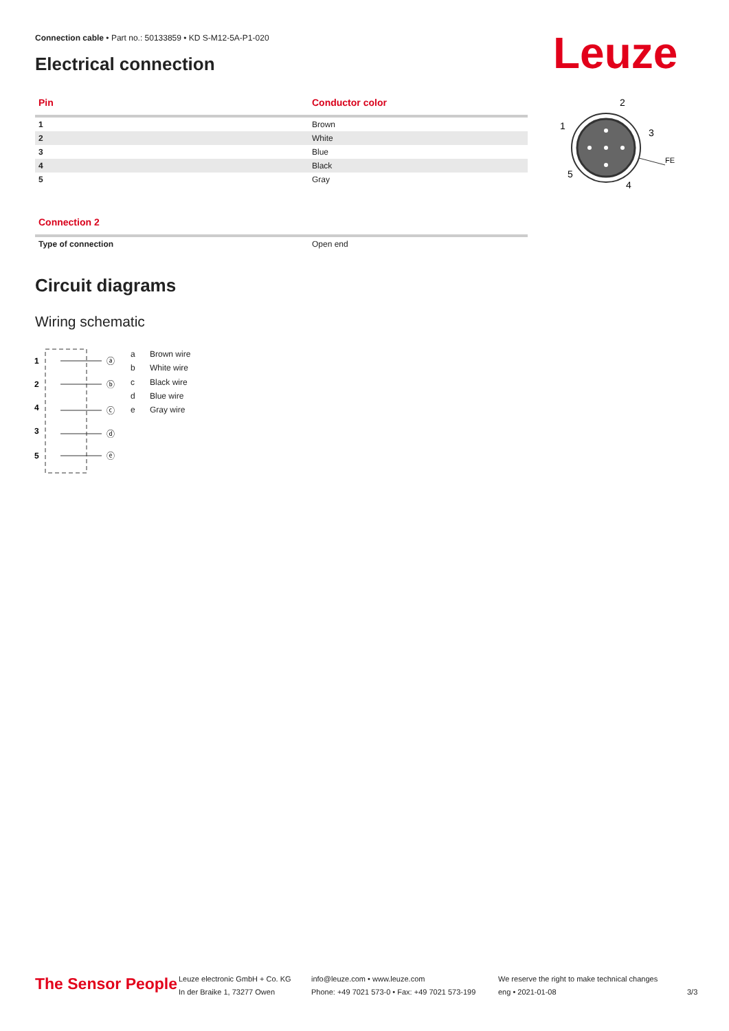Connection cable • Part no.: 50133859 • KD S-M12-5A-P1-020
Electrical connection Leuze
| Pin | Conductor color |
| --- | --- |
| 1 | Brown |
| 2 | White |
| 3 | Blue |
| 4 | Black |
| 5 | Gray |
2
1
3
5
4
FE
| Connection 2 | |
| --- | --- |
| Type of connection | Open end |
Circuit diagrams
Wiring schematic
1
2
4
3
5
ⓐ
ⓑ
ⓒ
ⓓ
ⓔ
a Brown wire
b White wire
c Black wire
d Blue wire
e Gray wire
The Sensor People
Leuze electronic GmbH + Co. KG
In der Braike 1, 73277 Owen
info@leuze.com • www.leuze.com
Phone: +49 7021 573-0 • Fax: +49 7021 573-199
We reserve the right to make technical changes
eng • 2021-01-08
3/3